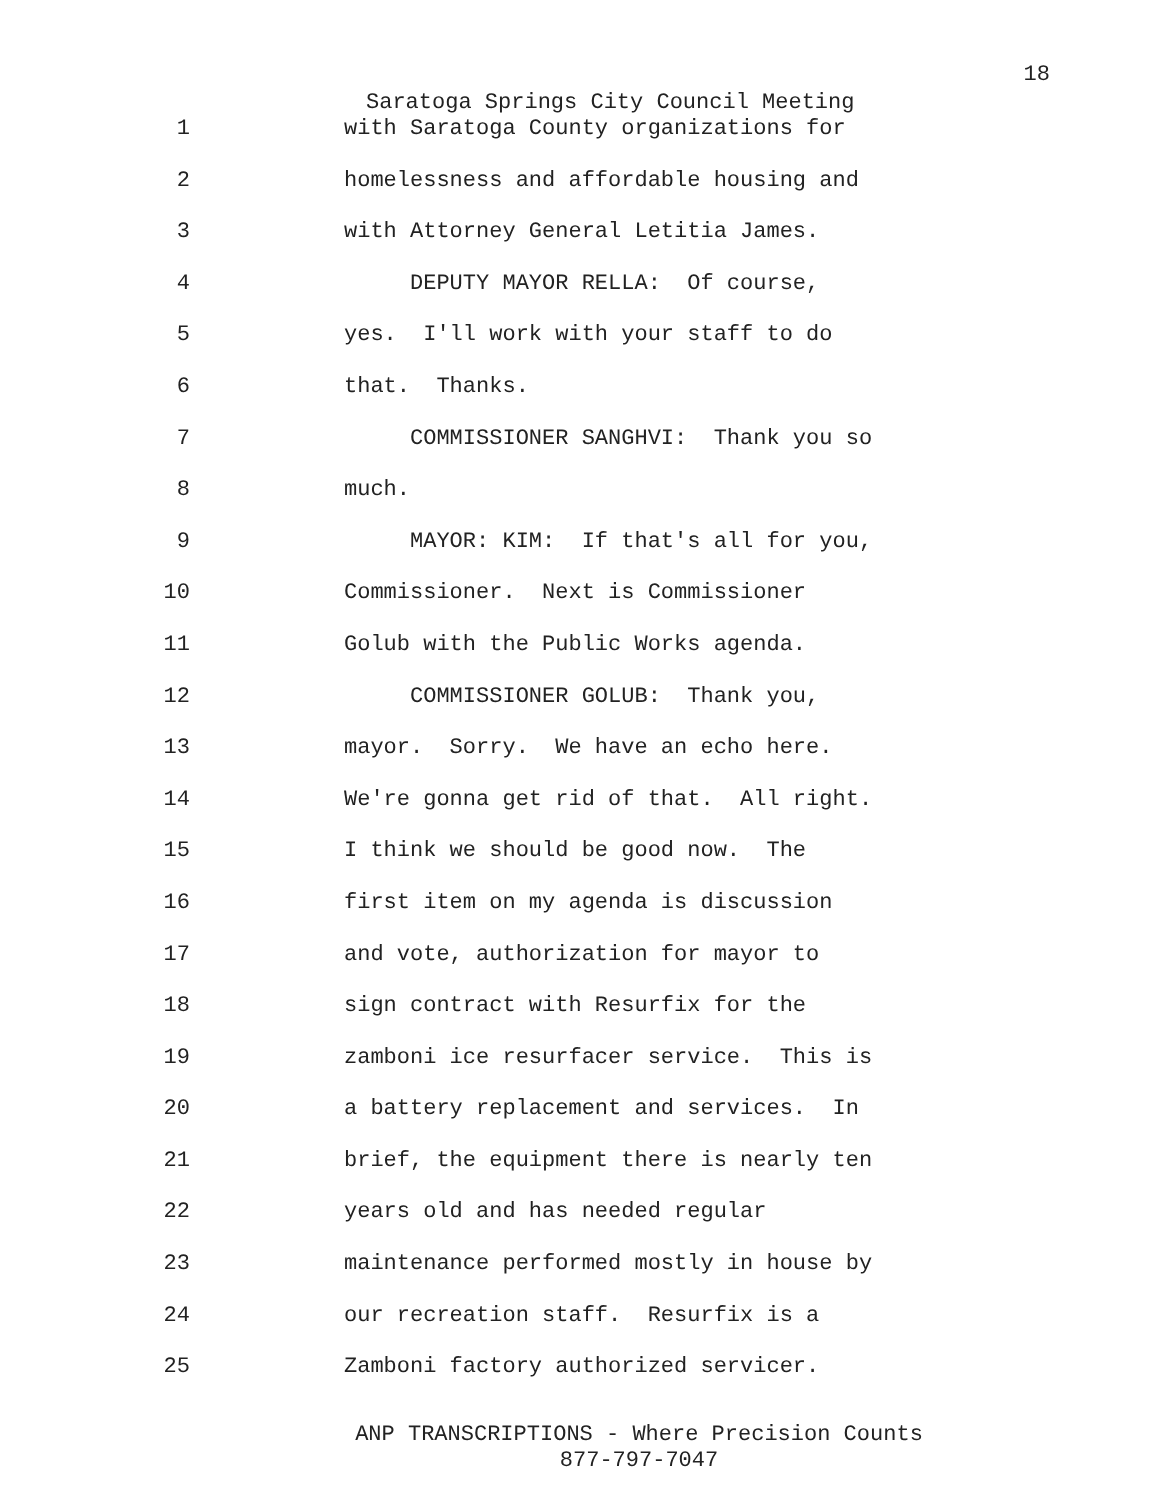18
Saratoga Springs City Council Meeting
1 with Saratoga County organizations for
2 homelessness and affordable housing and
3 with Attorney General Letitia James.
4 DEPUTY MAYOR RELLA: Of course,
5 yes. I'll work with your staff to do
6 that. Thanks.
7 COMMISSIONER SANGHVI: Thank you so
8 much.
9 MAYOR: KIM: If that's all for you,
10 Commissioner. Next is Commissioner
11 Golub with the Public Works agenda.
12 COMMISSIONER GOLUB: Thank you,
13 mayor. Sorry. We have an echo here.
14 We're gonna get rid of that. All right.
15 I think we should be good now. The
16 first item on my agenda is discussion
17 and vote, authorization for mayor to
18 sign contract with Resurfix for the
19 zamboni ice resurfacer service. This is
20 a battery replacement and services. In
21 brief, the equipment there is nearly ten
22 years old and has needed regular
23 maintenance performed mostly in house by
24 our recreation staff. Resurfix is a
25 Zamboni factory authorized servicer.
ANP TRANSCRIPTIONS - Where Precision Counts
877-797-7047